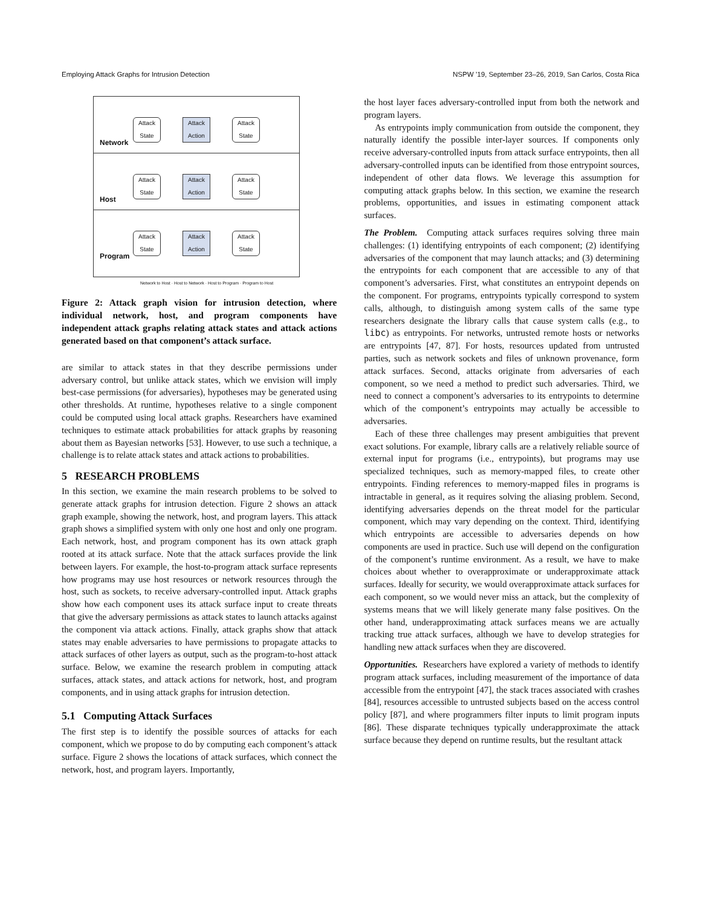Employing Attack Graphs for Intrusion Detection NSPW ’19, September 23–26, 2019, San Carlos, Costa Rica
Attack State
Attack Action
Attack State
Network
Attack State
Attack Action
Attack State
Host
Attack State
Attack Action
Attack State
Program
Network to Host · Host to Network · Host to Program · Program to Host
Figure 2: Attack graph vision for intrusion detection, where individual network, host, and program components have independent attack graphs relating attack states and attack actions generated based on that component’s attack surface.
are similar to attack states in that they describe permissions under adversary control, but unlike attack states, which we envision will imply best-case permissions (for adversaries), hypotheses may be generated using other thresholds. At runtime, hypotheses relative to a single component could be computed using local attack graphs. Researchers have examined techniques to estimate attack probabilities for attack graphs by reasoning about them as Bayesian networks [53]. However, to use such a technique, a challenge is to relate attack states and attack actions to probabilities.
5 RESEARCH PROBLEMS
In this section, we examine the main research problems to be solved to generate attack graphs for intrusion detection. Figure 2 shows an attack graph example, showing the network, host, and program layers. This attack graph shows a simplified system with only one host and only one program. Each network, host, and program component has its own attack graph rooted at its attack surface. Note that the attack surfaces provide the link between layers. For example, the host-to-program attack surface represents how programs may use host resources or network resources through the host, such as sockets, to receive adversary-controlled input. Attack graphs show how each component uses its attack surface input to create threats that give the adversary permissions as attack states to launch attacks against the component via attack actions. Finally, attack graphs show that attack states may enable adversaries to have permissions to propagate attacks to attack surfaces of other layers as output, such as the program-to-host attack surface. Below, we examine the research problem in computing attack surfaces, attack states, and attack actions for network, host, and program components, and in using attack graphs for intrusion detection.
5.1 Computing Attack Surfaces
The first step is to identify the possible sources of attacks for each component, which we propose to do by computing each component’s attack surface. Figure 2 shows the locations of attack surfaces, which connect the network, host, and program layers. Importantly,
the host layer faces adversary-controlled input from both the network and program layers.
As entrypoints imply communication from outside the component, they naturally identify the possible inter-layer sources. If components only receive adversary-controlled inputs from attack surface entrypoints, then all adversary-controlled inputs can be identified from those entrypoint sources, independent of other data flows. We leverage this assumption for computing attack graphs below. In this section, we examine the research problems, opportunities, and issues in estimating component attack surfaces.
The Problem. Computing attack surfaces requires solving three main challenges: (1) identifying entrypoints of each component; (2) identifying adversaries of the component that may launch attacks; and (3) determining the entrypoints for each component that are accessible to any of that component’s adversaries. First, what constitutes an entrypoint depends on the component. For programs, entrypoints typically correspond to system calls, although, to distinguish among system calls of the same type researchers designate the library calls that cause system calls (e.g., to libc) as entrypoints. For networks, untrusted remote hosts or networks are entrypoints [47, 87]. For hosts, resources updated from untrusted parties, such as network sockets and files of unknown provenance, form attack surfaces. Second, attacks originate from adversaries of each component, so we need a method to predict such adversaries. Third, we need to connect a component’s adversaries to its entrypoints to determine which of the component’s entrypoints may actually be accessible to adversaries.
Each of these three challenges may present ambiguities that prevent exact solutions. For example, library calls are a relatively reliable source of external input for programs (i.e., entrypoints), but programs may use specialized techniques, such as memory-mapped files, to create other entrypoints. Finding references to memory-mapped files in programs is intractable in general, as it requires solving the aliasing problem. Second, identifying adversaries depends on the threat model for the particular component, which may vary depending on the context. Third, identifying which entrypoints are accessible to adversaries depends on how components are used in practice. Such use will depend on the configuration of the component’s runtime environment. As a result, we have to make choices about whether to overapproximate or underapproximate attack surfaces. Ideally for security, we would overapproximate attack surfaces for each component, so we would never miss an attack, but the complexity of systems means that we will likely generate many false positives. On the other hand, underapproximating attack surfaces means we are actually tracking true attack surfaces, although we have to develop strategies for handling new attack surfaces when they are discovered.
Opportunities. Researchers have explored a variety of methods to identify program attack surfaces, including measurement of the importance of data accessible from the entrypoint [47], the stack traces associated with crashes [84], resources accessible to untrusted subjects based on the access control policy [87], and where programmers filter inputs to limit program inputs [86]. These disparate techniques typically underapproximate the attack surface because they depend on runtime results, but the resultant attack